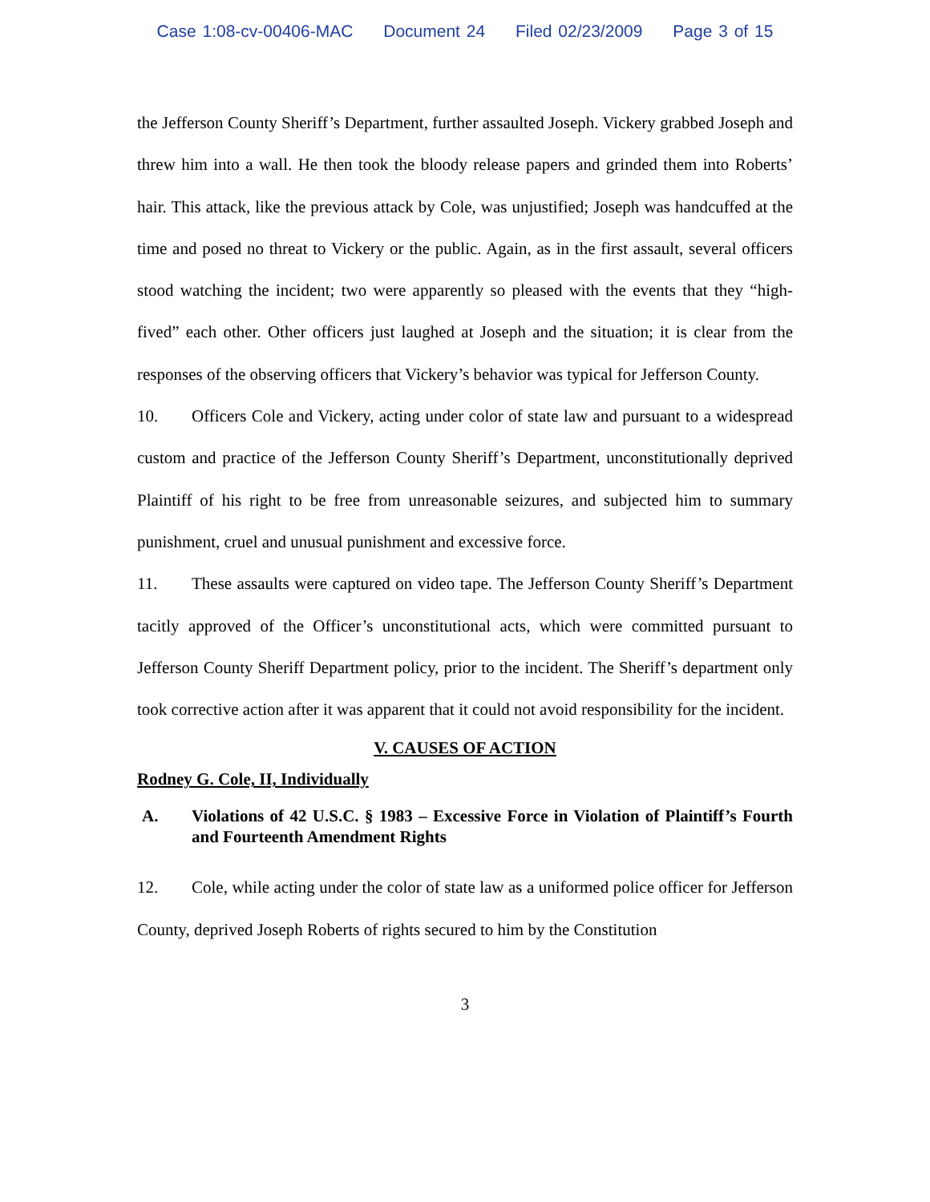Case 1:08-cv-00406-MAC Document 24 Filed 02/23/2009 Page 3 of 15
the Jefferson County Sheriff’s Department, further assaulted Joseph. Vickery grabbed Joseph and threw him into a wall. He then took the bloody release papers and grinded them into Roberts’ hair. This attack, like the previous attack by Cole, was unjustified; Joseph was handcuffed at the time and posed no threat to Vickery or the public. Again, as in the first assault, several officers stood watching the incident; two were apparently so pleased with the events that they “high-fived” each other. Other officers just laughed at Joseph and the situation; it is clear from the responses of the observing officers that Vickery’s behavior was typical for Jefferson County.
10. Officers Cole and Vickery, acting under color of state law and pursuant to a widespread custom and practice of the Jefferson County Sheriff’s Department, unconstitutionally deprived Plaintiff of his right to be free from unreasonable seizures, and subjected him to summary punishment, cruel and unusual punishment and excessive force.
11. These assaults were captured on video tape. The Jefferson County Sheriff’s Department tacitly approved of the Officer’s unconstitutional acts, which were committed pursuant to Jefferson County Sheriff Department policy, prior to the incident. The Sheriff’s department only took corrective action after it was apparent that it could not avoid responsibility for the incident.
V. CAUSES OF ACTION
Rodney G. Cole, II, Individually
A. Violations of 42 U.S.C. § 1983 – Excessive Force in Violation of Plaintiff’s Fourth and Fourteenth Amendment Rights
12. Cole, while acting under the color of state law as a uniformed police officer for Jefferson County, deprived Joseph Roberts of rights secured to him by the Constitution
3